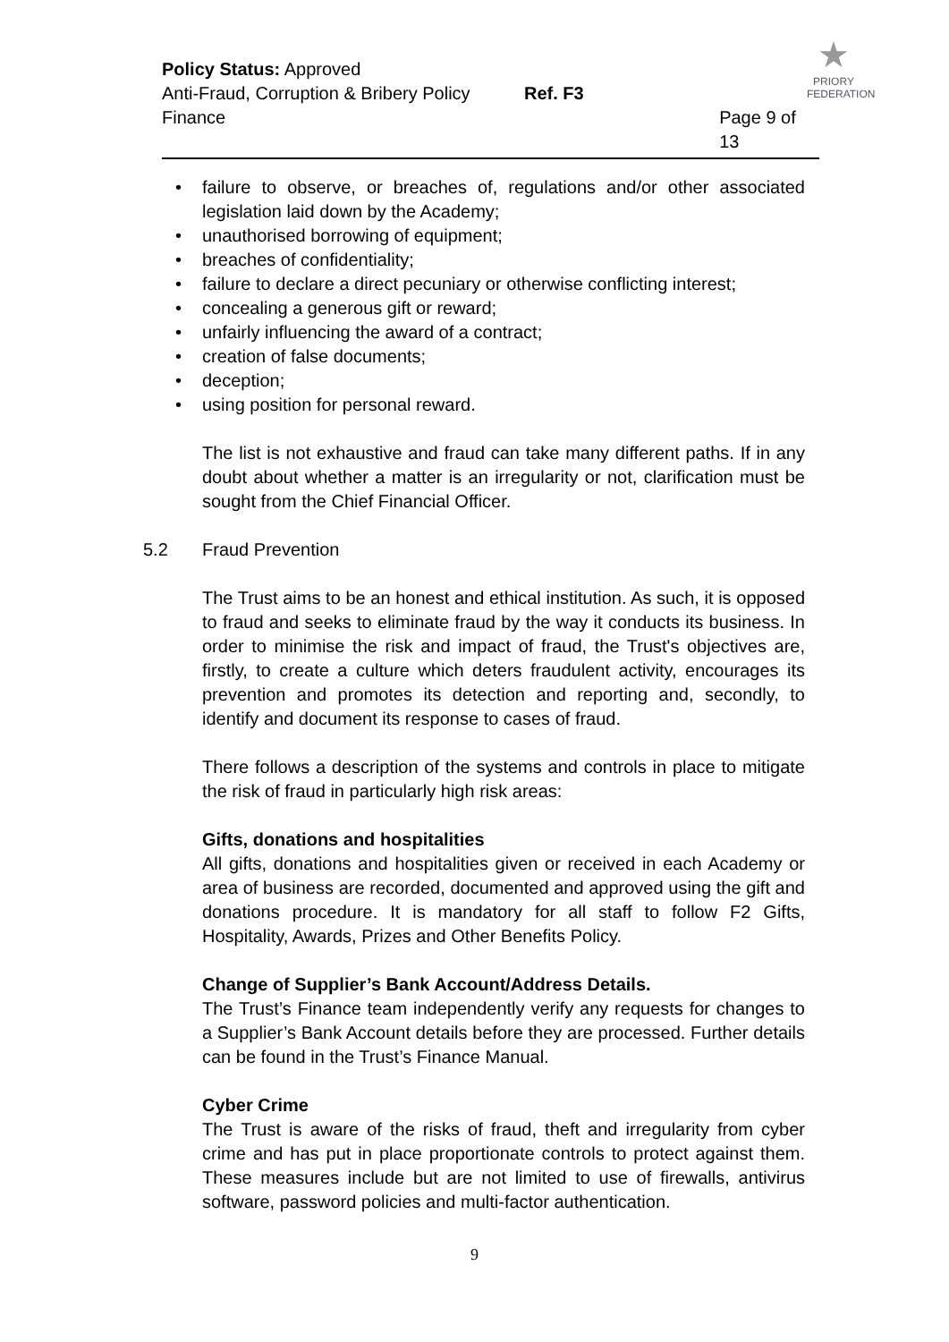Policy Status: Approved
Anti-Fraud, Corruption & Bribery Policy Ref. F3
Finance Page 9 of 13
★
PRIORY
FEDERATION
• failure to observe, or breaches of, regulations and/or other associated legislation laid down by the Academy;
• unauthorised borrowing of equipment;
• breaches of confidentiality;
• failure to declare a direct pecuniary or otherwise conflicting interest;
• concealing a generous gift or reward;
• unfairly influencing the award of a contract;
• creation of false documents;
• deception;
• using position for personal reward.
The list is not exhaustive and fraud can take many different paths. If in any doubt about whether a matter is an irregularity or not, clarification must be sought from the Chief Financial Officer.
5.2 Fraud Prevention
The Trust aims to be an honest and ethical institution. As such, it is opposed to fraud and seeks to eliminate fraud by the way it conducts its business. In order to minimise the risk and impact of fraud, the Trust's objectives are, firstly, to create a culture which deters fraudulent activity, encourages its prevention and promotes its detection and reporting and, secondly, to identify and document its response to cases of fraud.
There follows a description of the systems and controls in place to mitigate the risk of fraud in particularly high risk areas:
Gifts, donations and hospitalities
All gifts, donations and hospitalities given or received in each Academy or area of business are recorded, documented and approved using the gift and donations procedure. It is mandatory for all staff to follow F2 Gifts, Hospitality, Awards, Prizes and Other Benefits Policy.
Change of Supplier’s Bank Account/Address Details.
The Trust’s Finance team independently verify any requests for changes to a Supplier’s Bank Account details before they are processed. Further details can be found in the Trust’s Finance Manual.
Cyber Crime
The Trust is aware of the risks of fraud, theft and irregularity from cyber crime and has put in place proportionate controls to protect against them. These measures include but are not limited to use of firewalls, antivirus software, password policies and multi-factor authentication.
9